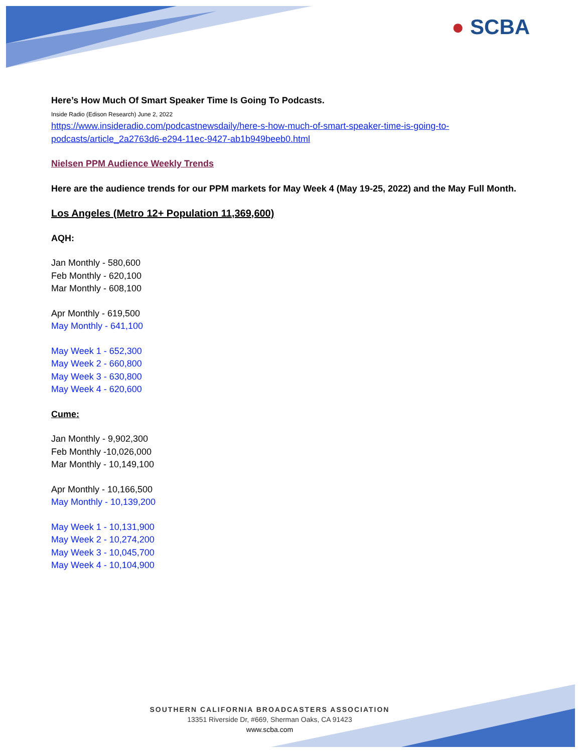● SCBA
Here’s How Much Of Smart Speaker Time Is Going To Podcasts.
Inside Radio (Edison Research) June 2, 2022
https://www.insideradio.com/podcastnewsdaily/here-s-how-much-of-smart-speaker-time-is-going-to-podcasts/article_2a2763d6-e294-11ec-9427-ab1b949beeb0.html
Nielsen PPM Audience Weekly Trends
Here are the audience trends for our PPM markets for May Week 4 (May 19-25, 2022) and the May Full Month.
Los Angeles (Metro 12+ Population 11,369,600)
AQH:
Jan Monthly - 580,600
Feb Monthly - 620,100
Mar Monthly - 608,100
Apr Monthly - 619,500
May Monthly - 641,100
May Week 1 - 652,300
May Week 2 - 660,800
May Week 3 - 630,800
May Week 4 - 620,600
Cume:
Jan Monthly - 9,902,300
Feb Monthly -10,026,000
Mar Monthly - 10,149,100
Apr Monthly - 10,166,500
May Monthly - 10,139,200
May Week 1 - 10,131,900
May Week 2 - 10,274,200
May Week 3 - 10,045,700
May Week 4 - 10,104,900
SOUTHERN CALIFORNIA BROADCASTERS ASSOCIATION
13351 Riverside Dr, #669, Sherman Oaks, CA 91423
www.scba.com